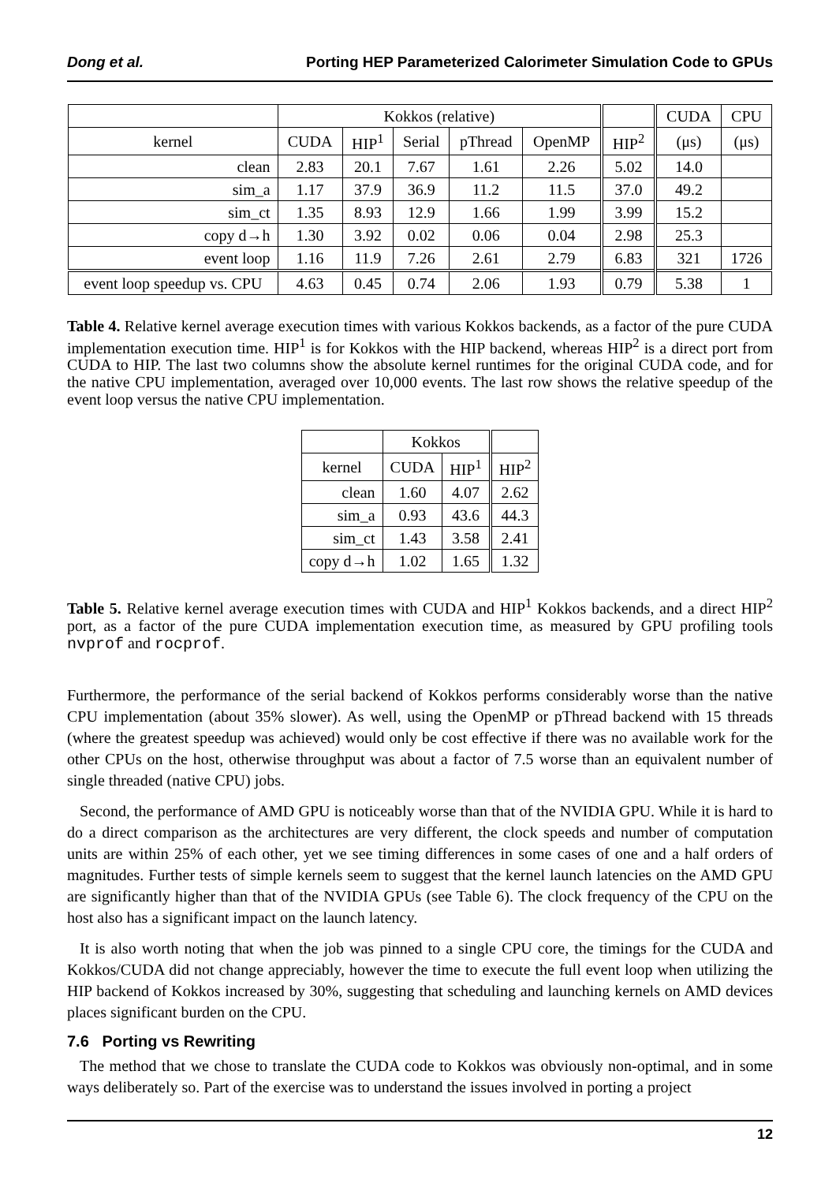Dong et al. Porting HEP Parameterized Calorimeter Simulation Code to GPUs
| | Kokkos (relative) | | | | | | CUDA | CPU |
| --- | --- | --- | --- | --- | --- | --- | --- | --- |
| kernel | CUDA | HIP<sup>1</sup> | Serial | pThread | OpenMP | HIP<sup>2</sup> | (μs) | (μs) |
| clean | 2.83 | 20.1 | 7.67 | 1.61 | 2.26 | 5.02 | 14.0 | |
| sim_a | 1.17 | 37.9 | 36.9 | 11.2 | 11.5 | 37.0 | 49.2 | |
| sim_ct | 1.35 | 8.93 | 12.9 | 1.66 | 1.99 | 3.99 | 15.2 | |
| copy d→h | 1.30 | 3.92 | 0.02 | 0.06 | 0.04 | 2.98 | 25.3 | |
| event loop | 1.16 | 11.9 | 7.26 | 2.61 | 2.79 | 6.83 | 321 | 1726 |
| event loop speedup vs. CPU | 4.63 | 0.45 | 0.74 | 2.06 | 1.93 | 0.79 | 5.38 | 1 |
Table 4. Relative kernel average execution times with various Kokkos backends, as a factor of the pure CUDA implementation execution time. HIP<sup>1</sup> is for Kokkos with the HIP backend, whereas HIP<sup>2</sup> is a direct port from CUDA to HIP. The last two columns show the absolute kernel runtimes for the original CUDA code, and for the native CPU implementation, averaged over 10,000 events. The last row shows the relative speedup of the event loop versus the native CPU implementation.
| | Kokkos | | |
| --- | --- | --- | --- |
| kernel | CUDA | HIP<sup>1</sup> | HIP<sup>2</sup> |
| clean | 1.60 | 4.07 | 2.62 |
| sim_a | 0.93 | 43.6 | 44.3 |
| sim_ct | 1.43 | 3.58 | 2.41 |
| copy d→h | 1.02 | 1.65 | 1.32 |
Table 5. Relative kernel average execution times with CUDA and HIP<sup>1</sup> Kokkos backends, and a direct HIP<sup>2</sup> port, as a factor of the pure CUDA implementation execution time, as measured by GPU profiling tools nvprof and rocprof.
Furthermore, the performance of the serial backend of Kokkos performs considerably worse than the native CPU implementation (about 35% slower). As well, using the OpenMP or pThread backend with 15 threads (where the greatest speedup was achieved) would only be cost effective if there was no available work for the other CPUs on the host, otherwise throughput was about a factor of 7.5 worse than an equivalent number of single threaded (native CPU) jobs.
Second, the performance of AMD GPU is noticeably worse than that of the NVIDIA GPU. While it is hard to do a direct comparison as the architectures are very different, the clock speeds and number of computation units are within 25% of each other, yet we see timing differences in some cases of one and a half orders of magnitudes. Further tests of simple kernels seem to suggest that the kernel launch latencies on the AMD GPU are significantly higher than that of the NVIDIA GPUs (see Table 6). The clock frequency of the CPU on the host also has a significant impact on the launch latency.
It is also worth noting that when the job was pinned to a single CPU core, the timings for the CUDA and Kokkos/CUDA did not change appreciably, however the time to execute the full event loop when utilizing the HIP backend of Kokkos increased by 30%, suggesting that scheduling and launching kernels on AMD devices places significant burden on the CPU.
7.6 Porting vs Rewriting
The method that we chose to translate the CUDA code to Kokkos was obviously non-optimal, and in some ways deliberately so. Part of the exercise was to understand the issues involved in porting a project
12